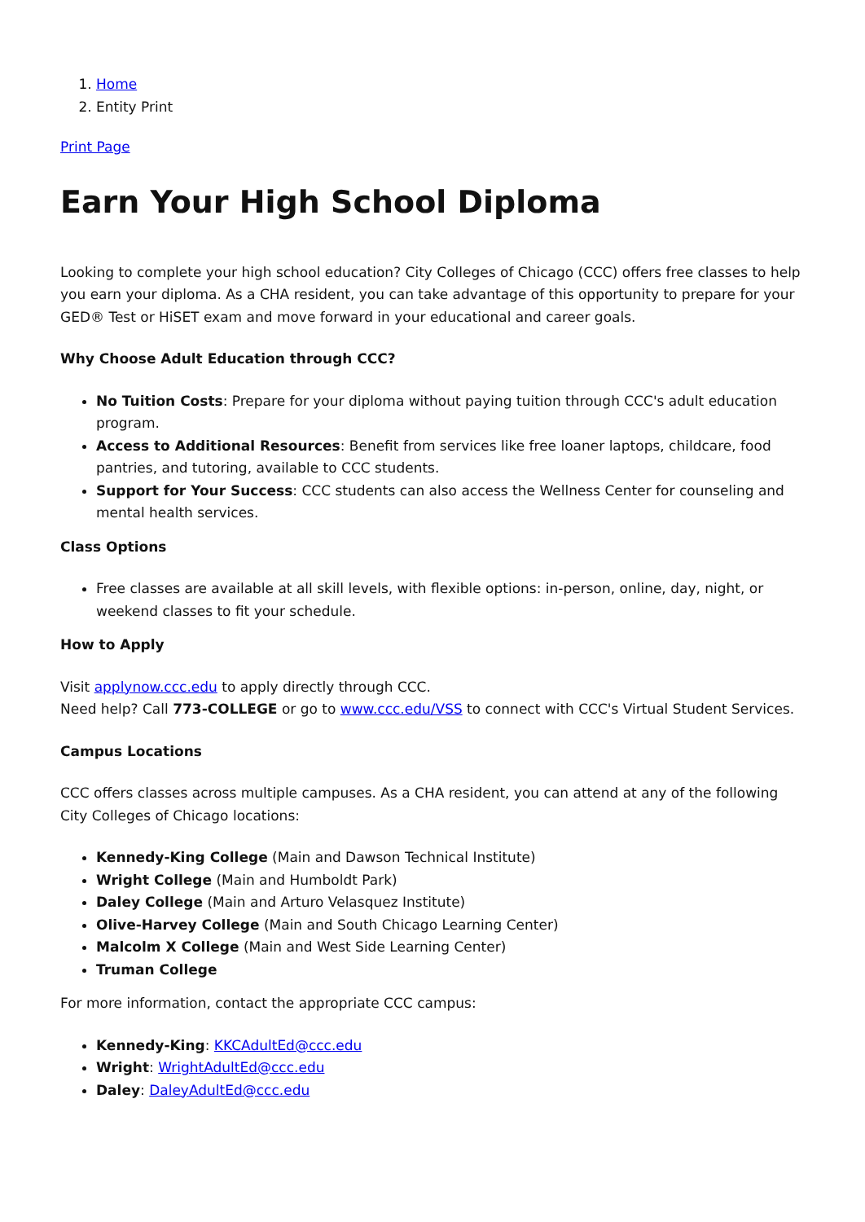1. Home
2. Entity Print
Print Page
Earn Your High School Diploma
Looking to complete your high school education? City Colleges of Chicago (CCC) offers free classes to help you earn your diploma. As a CHA resident, you can take advantage of this opportunity to prepare for your GED® Test or HiSET exam and move forward in your educational and career goals.
Why Choose Adult Education through CCC?
No Tuition Costs: Prepare for your diploma without paying tuition through CCC's adult education program.
Access to Additional Resources: Benefit from services like free loaner laptops, childcare, food pantries, and tutoring, available to CCC students.
Support for Your Success: CCC students can also access the Wellness Center for counseling and mental health services.
Class Options
Free classes are available at all skill levels, with flexible options: in-person, online, day, night, or weekend classes to fit your schedule.
How to Apply
Visit applynow.ccc.edu to apply directly through CCC.
Need help? Call 773-COLLEGE or go to www.ccc.edu/VSS to connect with CCC's Virtual Student Services.
Campus Locations
CCC offers classes across multiple campuses. As a CHA resident, you can attend at any of the following City Colleges of Chicago locations:
Kennedy-King College (Main and Dawson Technical Institute)
Wright College (Main and Humboldt Park)
Daley College (Main and Arturo Velasquez Institute)
Olive-Harvey College (Main and South Chicago Learning Center)
Malcolm X College (Main and West Side Learning Center)
Truman College
For more information, contact the appropriate CCC campus:
Kennedy-King: KKCAdultEd@ccc.edu
Wright: WrightAdultEd@ccc.edu
Daley: DaleyAdultEd@ccc.edu